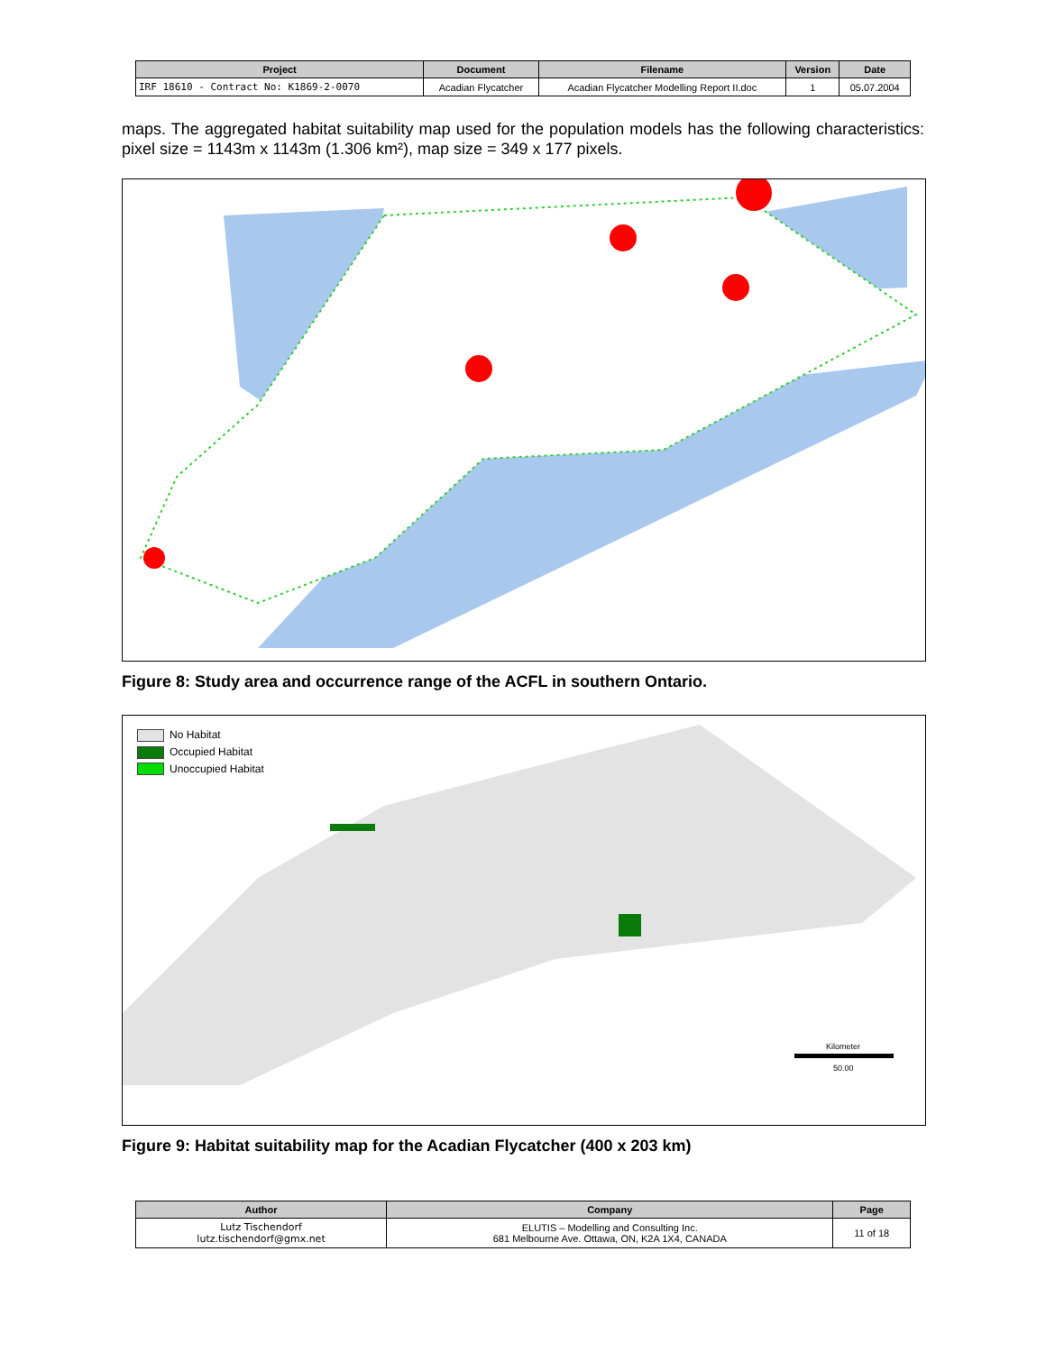| Project | Document | Filename | Version | Date |
| --- | --- | --- | --- | --- |
| IRF 18610 - Contract No: K1869-2-0070 | Acadian Flycatcher | Acadian Flycatcher Modelling Report II.doc | 1 | 05.07.2004 |
maps. The aggregated habitat suitability map used for the population models has the following characteristics: pixel size = 1143m x 1143m (1.306 km²), map size = 349 x 177 pixels.
Figure 8: Study area and occurrence range of the ACFL in southern Ontario.
No Habitat
Occupied Habitat
Unoccupied Habitat
Kilometer
50.00
Figure 9: Habitat suitability map for the Acadian Flycatcher (400 x 203 km)
| Author | Company | Page |
| --- | --- | --- |
| Lutz Tischendorf lutz.tischendorf@gmx.net | ELUTIS – Modelling and Consulting Inc. 681 Melbourne Ave. Ottawa, ON, K2A 1X4, CANADA | 11 of 18 |